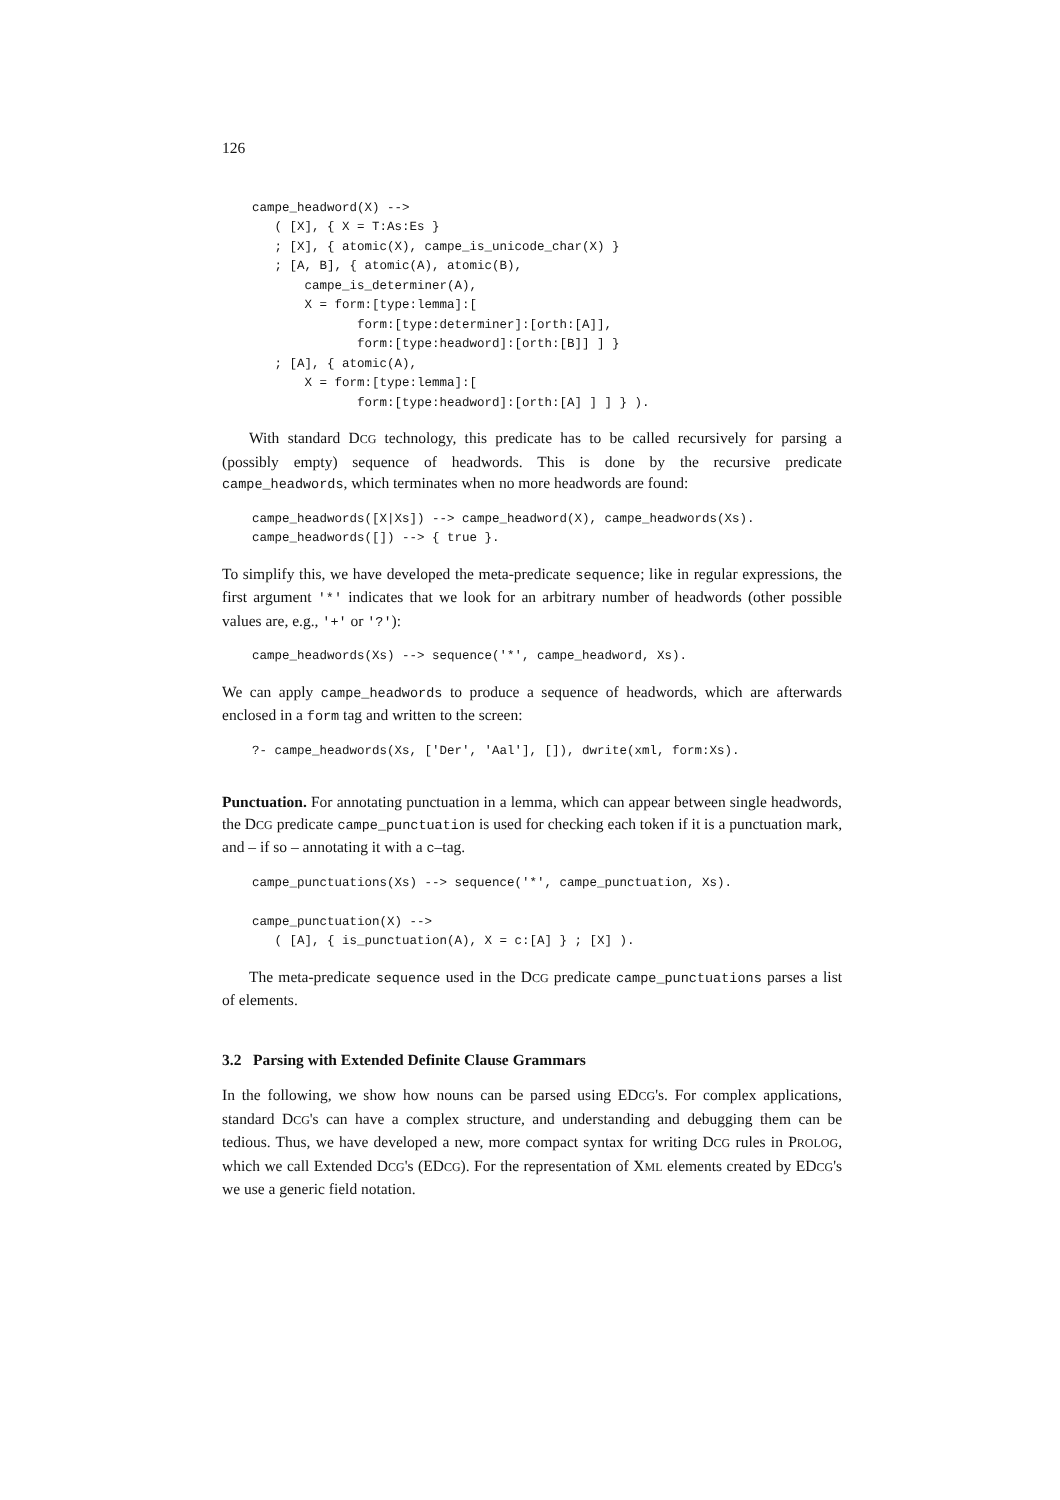126
campe_headword(X) -->
   ( [X], { X = T:As:Es }
   ; [X], { atomic(X), campe_is_unicode_char(X) }
   ; [A, B], { atomic(A), atomic(B),
       campe_is_determiner(A),
       X = form:[type:lemma]:[
              form:[type:determiner]:[orth:[A]],
              form:[type:headword]:[orth:[B]] ] }
   ; [A], { atomic(A),
       X = form:[type:lemma]:[
              form:[type:headword]:[orth:[A] ] ] } ).
With standard DCG technology, this predicate has to be called recursively for parsing a (possibly empty) sequence of headwords. This is done by the recursive predicate campe_headwords, which terminates when no more headwords are found:
campe_headwords([X|Xs]) --> campe_headword(X), campe_headwords(Xs).
campe_headwords([]) --> { true }.
To simplify this, we have developed the meta-predicate sequence; like in regular expressions, the first argument '*' indicates that we look for an arbitrary number of headwords (other possible values are, e.g., '+' or '?'):
campe_headwords(Xs) --> sequence('*', campe_headword, Xs).
We can apply campe_headwords to produce a sequence of headwords, which are afterwards enclosed in a form tag and written to the screen:
?- campe_headwords(Xs, ['Der', 'Aal'], []), dwrite(xml, form:Xs).
Punctuation. For annotating punctuation in a lemma, which can appear between single headwords, the DCG predicate campe_punctuation is used for checking each token if it is a punctuation mark, and – if so – annotating it with a c–tag.
campe_punctuations(Xs) --> sequence('*', campe_punctuation, Xs).

campe_punctuation(X) -->
   ( [A], { is_punctuation(A), X = c:[A] } ; [X] ).
The meta-predicate sequence used in the DCG predicate campe_punctuations parses a list of elements.
3.2 Parsing with Extended Definite Clause Grammars
In the following, we show how nouns can be parsed using EDCG's. For complex applications, standard DCG's can have a complex structure, and understanding and debugging them can be tedious. Thus, we have developed a new, more compact syntax for writing DCG rules in PROLOG, which we call Extended DCG's (EDCG). For the representation of XML elements created by EDCG's we use a generic field notation.